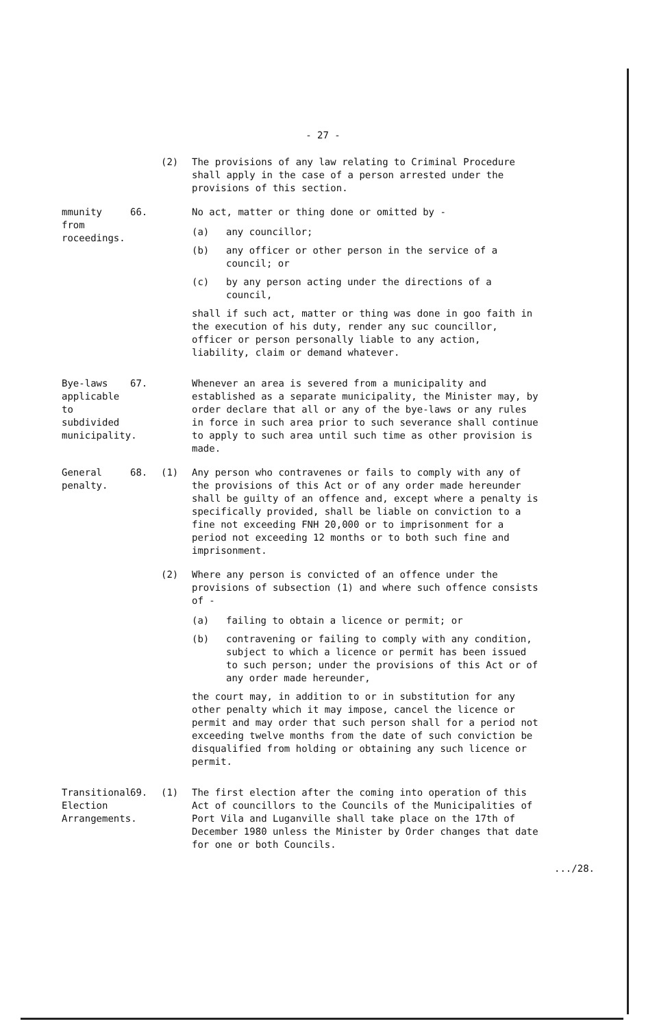- 27 -
(2) The provisions of any law relating to Criminal Procedure shall apply in the case of a person arrested under the provisions of this section.
mmunity from roceedings.
66. No act, matter or thing done or omitted by -
(a) any councillor;
(b) any officer or other person in the service of a council; or
(c) by any person acting under the directions of a council,
shall if such act, matter or thing was done in goo faith in the execution of his duty, render any suc councillor, officer or person personally liable to any action, liability, claim or demand whatever.
Bye-laws applicable to subdivided municipality.
67. Whenever an area is severed from a municipality and established as a separate municipality, the Minister may, by order declare that all or any of the bye-laws or any rules in force in such area prior to such severance shall continue to apply to such area until such time as other provision is made.
General penalty. 68. (1) Any person who contravenes or fails to comply with any of the provisions of this Act or of any order made hereunder shall be guilty of an offence and, except where a penalty is specifically provided, shall be liable on conviction to a fine not exceeding FNH 20,000 or to imprisonment for a period not exceeding 12 months or to both such fine and imprisonment.
(2) Where any person is convicted of an offence under the provisions of subsection (1) and where such offence consists of -
(a) failing to obtain a licence or permit; or
(b) contravening or failing to comply with any condition, subject to which a licence or permit has been issued to such person; under the provisions of this Act or of any order made hereunder,
the court may, in addition to or in substitution for any other penalty which it may impose, cancel the licence or permit and may order that such person shall for a period not exceeding twelve months from the date of such conviction be disqualified from holding or obtaining any such licence or permit.
Transitional Election Arrangements.
69. (1) The first election after the coming into operation of this Act of councillors to the Councils of the Municipalities of Port Vila and Luganville shall take place on the 17th of December 1980 unless the Minister by Order changes that date for one or both Councils.
.../28.